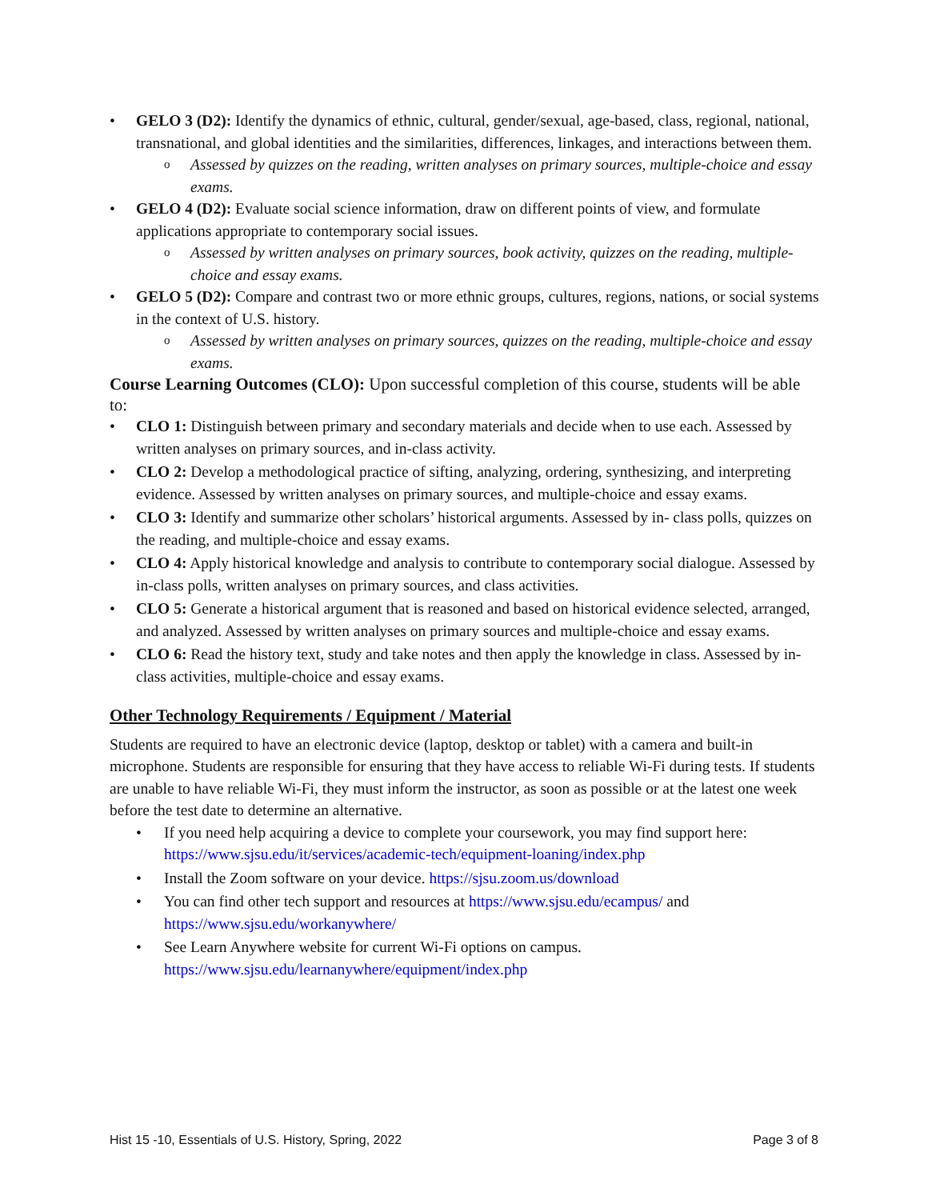GELO 3 (D2): Identify the dynamics of ethnic, cultural, gender/sexual, age-based, class, regional, national, transnational, and global identities and the similarities, differences, linkages, and interactions between them.
o Assessed by quizzes on the reading, written analyses on primary sources, multiple-choice and essay exams.
GELO 4 (D2): Evaluate social science information, draw on different points of view, and formulate applications appropriate to contemporary social issues.
o Assessed by written analyses on primary sources, book activity, quizzes on the reading, multiple-choice and essay exams.
GELO 5 (D2): Compare and contrast two or more ethnic groups, cultures, regions, nations, or social systems in the context of U.S. history.
o Assessed by written analyses on primary sources, quizzes on the reading, multiple-choice and essay exams.
Course Learning Outcomes (CLO): Upon successful completion of this course, students will be able to:
CLO 1: Distinguish between primary and secondary materials and decide when to use each. Assessed by written analyses on primary sources, and in-class activity.
CLO 2: Develop a methodological practice of sifting, analyzing, ordering, synthesizing, and interpreting evidence. Assessed by written analyses on primary sources, and multiple-choice and essay exams.
CLO 3: Identify and summarize other scholars’ historical arguments. Assessed by in- class polls, quizzes on the reading, and multiple-choice and essay exams.
CLO 4: Apply historical knowledge and analysis to contribute to contemporary social dialogue. Assessed by in-class polls, written analyses on primary sources, and class activities.
CLO 5: Generate a historical argument that is reasoned and based on historical evidence selected, arranged, and analyzed. Assessed by written analyses on primary sources and multiple-choice and essay exams.
CLO 6: Read the history text, study and take notes and then apply the knowledge in class. Assessed by in-class activities, multiple-choice and essay exams.
Other Technology Requirements / Equipment / Material
Students are required to have an electronic device (laptop, desktop or tablet) with a camera and built-in microphone. Students are responsible for ensuring that they have access to reliable Wi-Fi during tests. If students are unable to have reliable Wi-Fi, they must inform the instructor, as soon as possible or at the latest one week before the test date to determine an alternative.
• If you need help acquiring a device to complete your coursework, you may find support here: https://www.sjsu.edu/it/services/academic-tech/equipment-loaning/index.php
• Install the Zoom software on your device. https://sjsu.zoom.us/download
• You can find other tech support and resources at https://www.sjsu.edu/ecampus/ and https://www.sjsu.edu/workanywhere/
• See Learn Anywhere website for current Wi-Fi options on campus. https://www.sjsu.edu/learnanywhere/equipment/index.php
Hist 15 -10, Essentials of U.S. History, Spring, 2022 Page 3 of 8